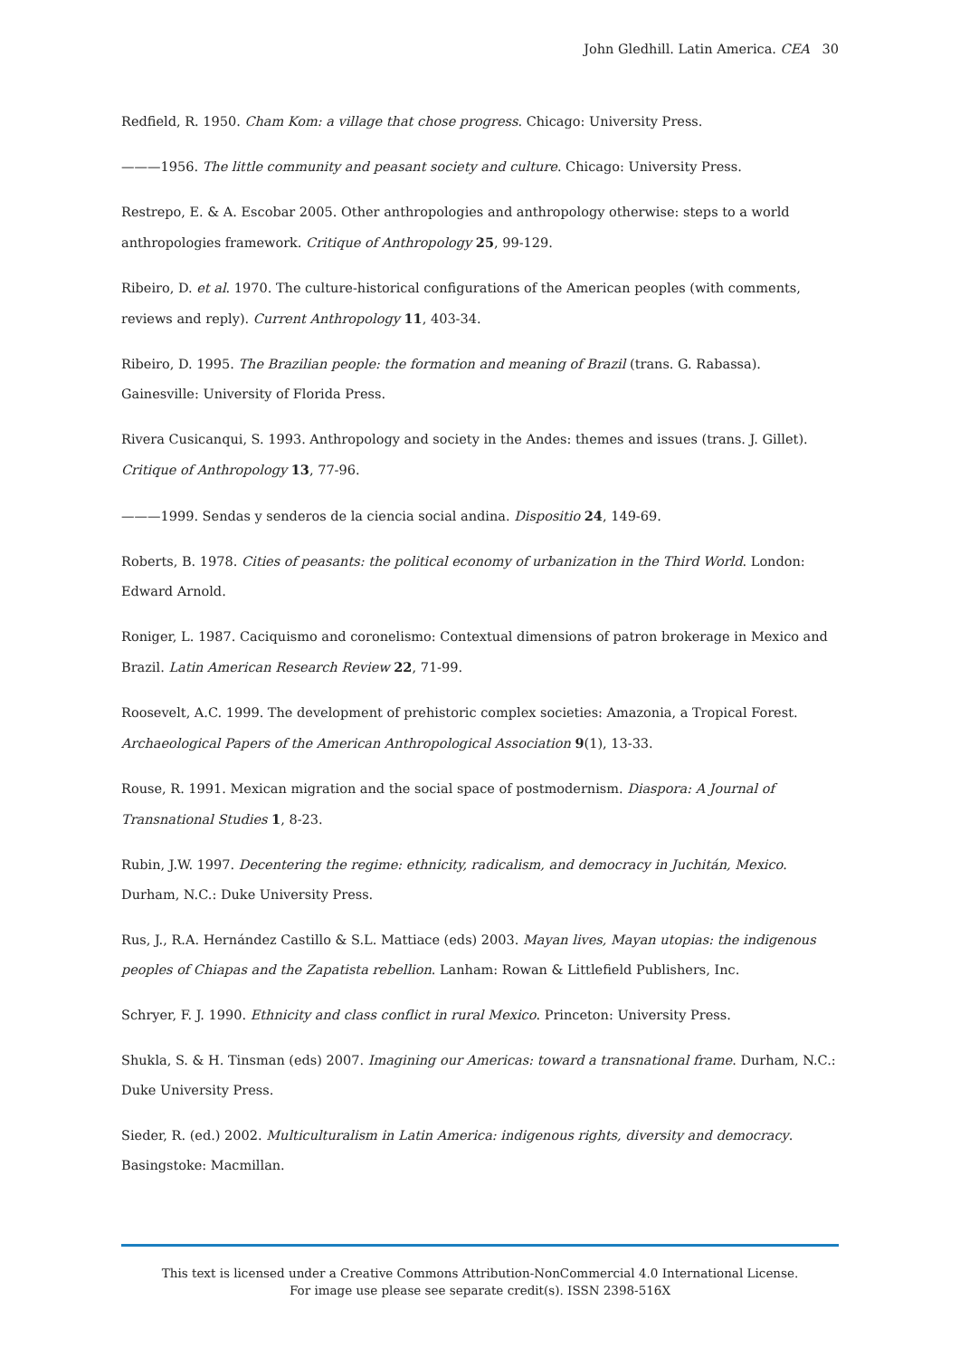John Gledhill. Latin America. CEA 30
Redfield, R. 1950. Cham Kom: a village that chose progress. Chicago: University Press.
———1956. The little community and peasant society and culture. Chicago: University Press.
Restrepo, E. & A. Escobar 2005. Other anthropologies and anthropology otherwise: steps to a world anthropologies framework. Critique of Anthropology 25, 99-129.
Ribeiro, D. et al. 1970. The culture-historical configurations of the American peoples (with comments, reviews and reply). Current Anthropology 11, 403-34.
Ribeiro, D. 1995. The Brazilian people: the formation and meaning of Brazil (trans. G. Rabassa). Gainesville: University of Florida Press.
Rivera Cusicanqui, S. 1993. Anthropology and society in the Andes: themes and issues (trans. J. Gillet). Critique of Anthropology 13, 77-96.
———1999. Sendas y senderos de la ciencia social andina. Dispositio 24, 149-69.
Roberts, B. 1978. Cities of peasants: the political economy of urbanization in the Third World. London: Edward Arnold.
Roniger, L. 1987. Caciquismo and coronelismo: Contextual dimensions of patron brokerage in Mexico and Brazil. Latin American Research Review 22, 71-99.
Roosevelt, A.C. 1999. The development of prehistoric complex societies: Amazonia, a Tropical Forest. Archaeological Papers of the American Anthropological Association 9(1), 13-33.
Rouse, R. 1991. Mexican migration and the social space of postmodernism. Diaspora: A Journal of Transnational Studies 1, 8-23.
Rubin, J.W. 1997. Decentering the regime: ethnicity, radicalism, and democracy in Juchitán, Mexico. Durham, N.C.: Duke University Press.
Rus, J., R.A. Hernández Castillo & S.L. Mattiace (eds) 2003. Mayan lives, Mayan utopias: the indigenous peoples of Chiapas and the Zapatista rebellion. Lanham: Rowan & Littlefield Publishers, Inc.
Schryer, F. J. 1990. Ethnicity and class conflict in rural Mexico. Princeton: University Press.
Shukla, S. & H. Tinsman (eds) 2007. Imagining our Americas: toward a transnational frame. Durham, N.C.: Duke University Press.
Sieder, R. (ed.) 2002. Multiculturalism in Latin America: indigenous rights, diversity and democracy. Basingstoke: Macmillan.
This text is licensed under a Creative Commons Attribution-NonCommercial 4.0 International License.
For image use please see separate credit(s). ISSN 2398-516X